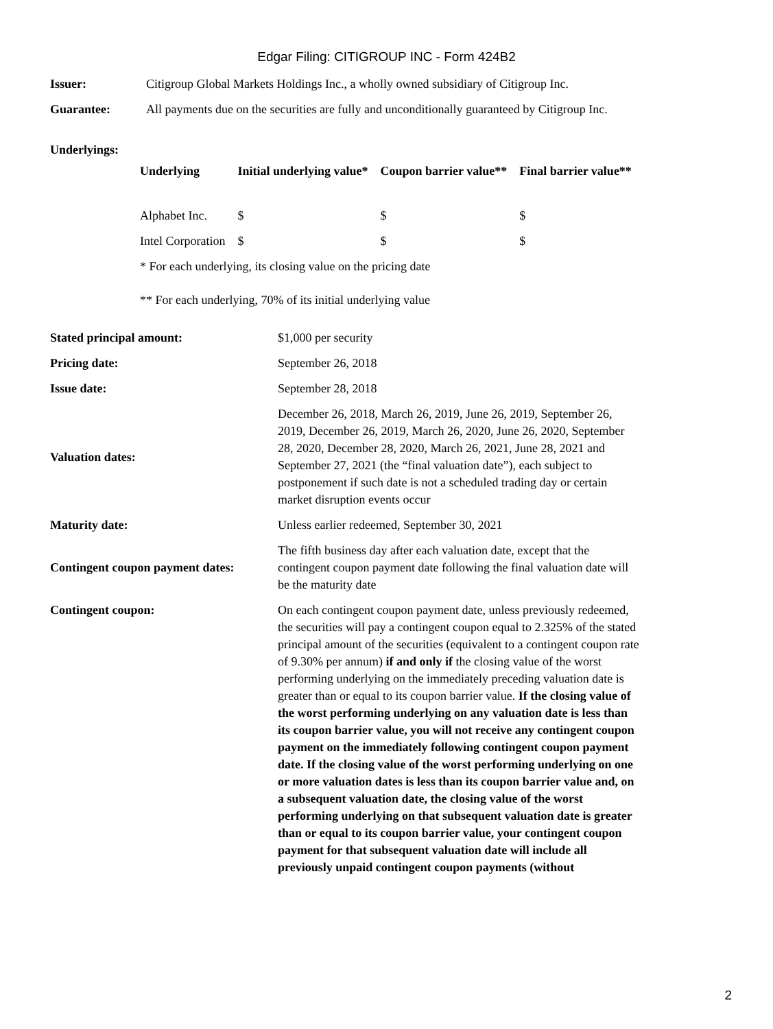Edgar Filing: CITIGROUP INC - Form 424B2
| Issuer: | Citigroup Global Markets Holdings Inc., a wholly owned subsidiary of Citigroup Inc. |
| Guarantee: | All payments due on the securities are fully and unconditionally guaranteed by Citigroup Inc. |
Underlyings:
| Underlying | Initial underlying value* | Coupon barrier value** | Final barrier value** |
| --- | --- | --- | --- |
| Alphabet Inc. | $ | $ | $ |
| Intel Corporation | $ | $ | $ |
| * For each underlying, its closing value on the pricing date | | | |
| ** For each underlying, 70% of its initial underlying value | | | |
| Stated principal amount: | $1,000 per security |
| Pricing date: | September 26, 2018 |
| Issue date: | September 28, 2018 |
| Valuation dates: | December 26, 2018, March 26, 2019, June 26, 2019, September 26, 2019, December 26, 2019, March 26, 2020, June 26, 2020, September 28, 2020, December 28, 2020, March 26, 2021, June 28, 2021 and September 27, 2021 (the “final valuation date”), each subject to postponement if such date is not a scheduled trading day or certain market disruption events occur |
| Maturity date: | Unless earlier redeemed, September 30, 2021 |
| Contingent coupon payment dates: | The fifth business day after each valuation date, except that the contingent coupon payment date following the final valuation date will be the maturity date |
| Contingent coupon: | On each contingent coupon payment date, unless previously redeemed, the securities will pay a contingent coupon equal to 2.325% of the stated principal amount of the securities (equivalent to a contingent coupon rate of 9.30% per annum) if and only if the closing value of the worst performing underlying on the immediately preceding valuation date is greater than or equal to its coupon barrier value. If the closing value of the worst performing underlying on any valuation date is less than its coupon barrier value, you will not receive any contingent coupon payment on the immediately following contingent coupon payment date. If the closing value of the worst performing underlying on one or more valuation dates is less than its coupon barrier value and, on a subsequent valuation date, the closing value of the worst performing underlying on that subsequent valuation date is greater than or equal to its coupon barrier value, your contingent coupon payment for that subsequent valuation date will include all previously unpaid contingent coupon payments (without |
2